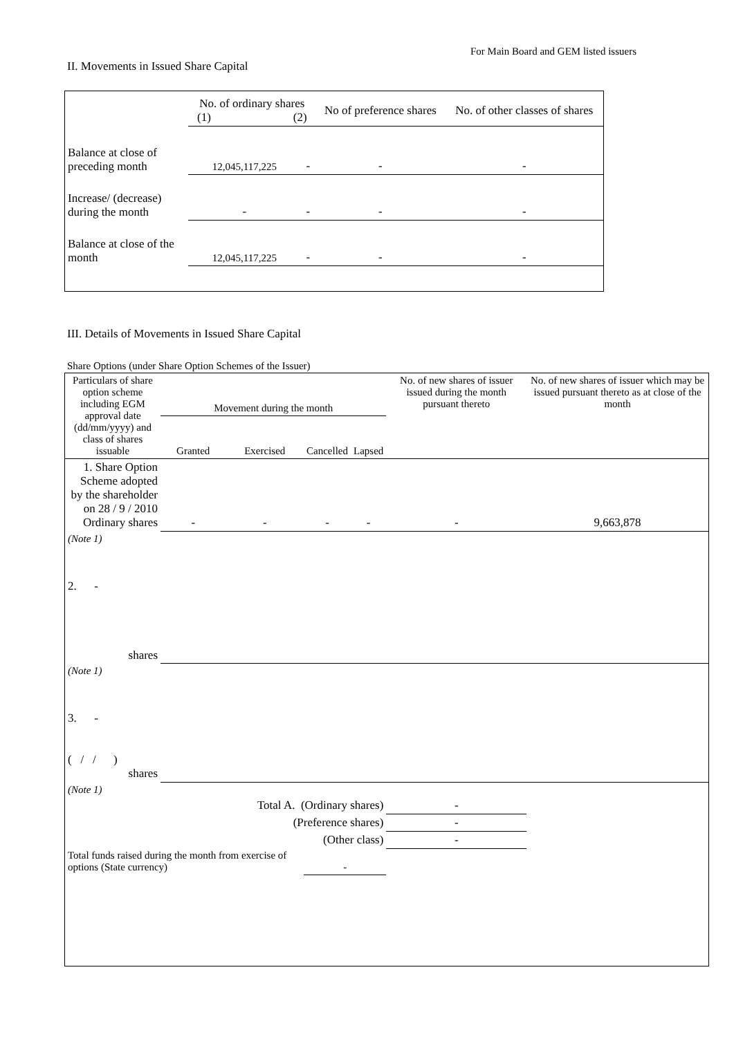For Main Board and GEM listed issuers
II. Movements in Issued Share Capital
| | No. of ordinary shares (1) (2) | | No of preference shares | No. of other classes of shares |
| --- | --- | --- | --- | --- |
| Balance at close of preceding month | 12,045,117,225 | - | - | - |
| Increase/ (decrease) during the month | - | - | - | - |
| Balance at close of the month | 12,045,117,225 | - | - | - |
III. Details of Movements in Issued Share Capital
Share Options (under Share Option Schemes of the Issuer)
| Particulars of share option scheme including EGM approval date (dd/mm/yyyy) and class of shares issuable | Movement during the month | | | | No. of new shares of issuer issued during the month pursuant thereto | No. of new shares of issuer which may be issued pursuant thereto as at close of the month |
| --- | --- | --- | --- | --- | --- | --- |
| | Granted | Exercised | Cancelled | Lapsed | | |
| 1. Share Option Scheme adopted by the shareholder on 28 / 9 / 2010 Ordinary shares | - | - | - | - | - | 9,663,878 |
| (Note 1) | | | | | | |
| 2. - shares | | | | | | |
| (Note 1) | | | | | | |
| 3. - ( / / ) shares | | | | | | |
| (Note 1) | | | | | | |
| Total A. (Ordinary shares) | | | | | - | |
| (Preference shares) | | | | | - | |
| (Other class) | | | | | - | |
| Total funds raised during the month from exercise of options (State currency) | | | - | | | |